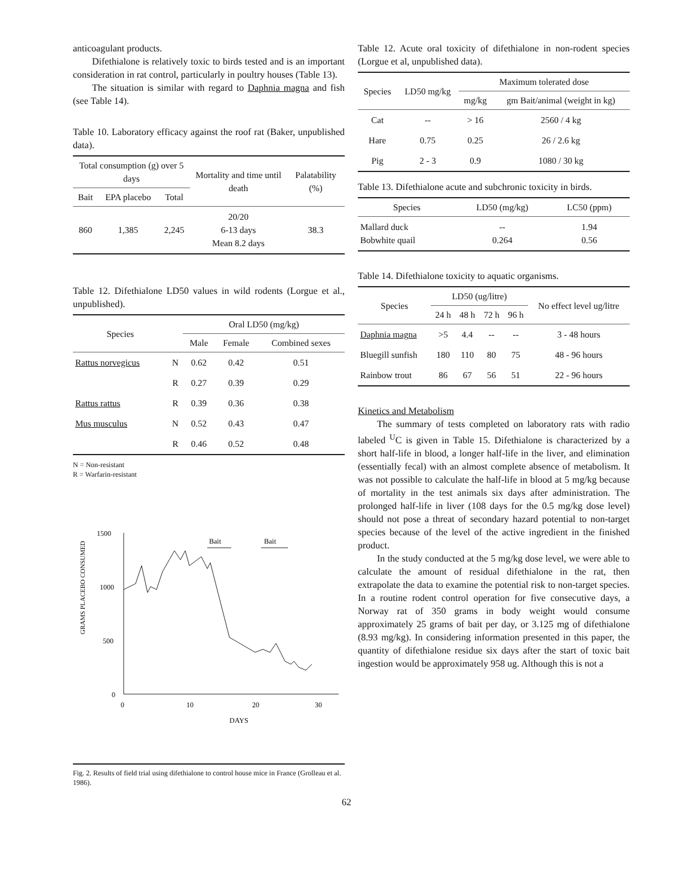anticoagulant products.
Difethialone is relatively toxic to birds tested and is an important consideration in rat control, particularly in poultry houses (Table 13).
The situation is similar with regard to Daphnia magna and fish (see Table 14).
Table 10. Laboratory efficacy against the roof rat (Baker, unpublished data).
| Total consumption (g) over 5 days | | | Mortality and time until death | Palatability (%) |
| --- | --- | --- | --- | --- |
| Bait | EPA placebo | Total | | |
| 860 | 1,385 | 2,245 | 20/20 6-13 days Mean 8.2 days | 38.3 |
Table 12. Difethialone LD50 values in wild rodents (Lorgue et al., unpublished).
| Species | | Oral LD50 (mg/kg) | | |
| --- | --- | --- | --- | --- |
| | | Male | Female | Combined sexes |
| Rattus norvegicus | N | 0.62 | 0.42 | 0.51 |
| | R | 0.27 | 0.39 | 0.29 |
| Rattus rattus | R | 0.39 | 0.36 | 0.38 |
| Mus musculus | N | 0.52 | 0.43 | 0.47 |
| | R | 0.46 | 0.52 | 0.48 |
N = Non-resistant
R = Warfarin-resistant
GRAMS PLACEBO CONSUMED
1500
1000
500
0
0
10
20
30
DAYS
Bait
Bait
Fig. 2. Results of field trial using difethialone to control house mice in France (Grolleau et al. 1986).
Table 12. Acute oral toxicity of difethialone in non-rodent species (Lorgue et al, unpublished data).
| Species | LD50 mg/kg | Maximum tolerated dose | |
| --- | --- | --- | --- |
| | | mg/kg | gm Bait/animal (weight in kg) |
| Cat | -- | > 16 | 2560 / 4 kg |
| Hare | 0.75 | 0.25 | 26 / 2.6 kg |
| Pig | 2 - 3 | 0.9 | 1080 / 30 kg |
Table 13. Difethialone acute and subchronic toxicity in birds.
| Species | LD50 (mg/kg) | LC50 (ppm) |
| --- | --- | --- |
| Mallard duck Bobwhite quail | -- 0.264 | 1.94 0.56 |
Table 14. Difethialone toxicity to aquatic organisms.
| Species | LD50 (ug/litre) | | | | No effect level ug/litre |
| --- | --- | --- | --- | --- | --- |
| | 24 h | 48 h | 72 h | 96 h | |
| Daphnia magna | >5 | 4.4 | -- | -- | 3 - 48 hours |
| Bluegill sunfish | 180 | 110 | 80 | 75 | 48 - 96 hours |
| Rainbow trout | 86 | 67 | 56 | 51 | 22 - 96 hours |
Kinetics and Metabolism
The summary of tests completed on laboratory rats with radio labeled <sup>U</sup>C is given in Table 15. Difethialone is characterized by a short half-life in blood, a longer half-life in the liver, and elimination (essentially fecal) with an almost complete absence of metabolism. It was not possible to calculate the half-life in blood at 5 mg/kg because of mortality in the test animals six days after administration. The prolonged half-life in liver (108 days for the 0.5 mg/kg dose level) should not pose a threat of secondary hazard potential to non-target species because of the level of the active ingredient in the finished product.
In the study conducted at the 5 mg/kg dose level, we were able to calculate the amount of residual difethialone in the rat, then extrapolate the data to examine the potential risk to non-target species. In a routine rodent control operation for five consecutive days, a Norway rat of 350 grams in body weight would consume approximately 25 grams of bait per day, or 3.125 mg of difethialone (8.93 mg/kg). In considering information presented in this paper, the quantity of difethialone residue six days after the start of toxic bait ingestion would be approximately 958 ug. Although this is not a
62